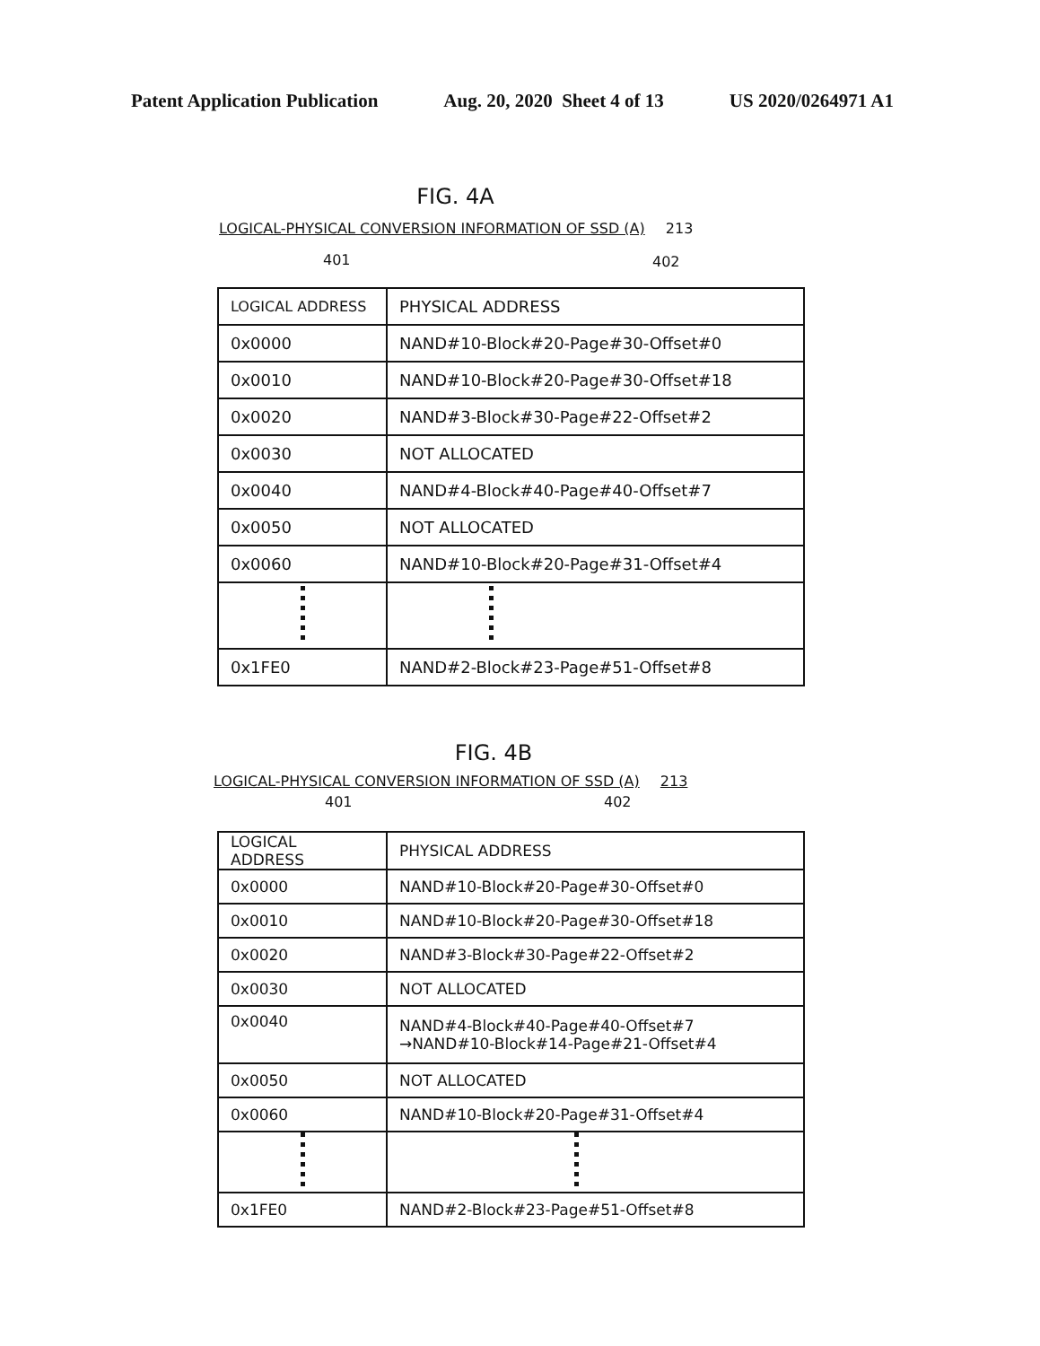Patent Application Publication Aug. 20, 2020 Sheet 4 of 13 US 2020/0264971 A1
FIG. 4A
LOGICAL-PHYSICAL CONVERSION INFORMATION OF SSD (A) 213
401 402
| LOGICAL ADDRESS | PHYSICAL ADDRESS |
| 0x0000 | NAND#10-Block#20-Page#30-Offset#0 |
| 0x0010 | NAND#10-Block#20-Page#30-Offset#18 |
| 0x0020 | NAND#3-Block#30-Page#22-Offset#2 |
| 0x0030 | NOT ALLOCATED |
| 0x0040 | NAND#4-Block#40-Page#40-Offset#7 |
| 0x0050 | NOT ALLOCATED |
| 0x0060 | NAND#10-Block#20-Page#31-Offset#4 |
| 0x1FE0 | NAND#2-Block#23-Page#51-Offset#8 |
FIG. 4B
LOGICAL-PHYSICAL CONVERSION INFORMATION OF SSD (A) 213
401 402
| LOGICAL ADDRESS | PHYSICAL ADDRESS |
| 0x0000 | NAND#10-Block#20-Page#30-Offset#0 |
| 0x0010 | NAND#10-Block#20-Page#30-Offset#18 |
| 0x0020 | NAND#3-Block#30-Page#22-Offset#2 |
| 0x0030 | NOT ALLOCATED |
| 0x0040 | NAND#4-Block#40-Page#40-Offset#7 →NAND#10-Block#14-Page#21-Offset#4 |
| 0x0050 | NOT ALLOCATED |
| 0x0060 | NAND#10-Block#20-Page#31-Offset#4 |
| 0x1FE0 | NAND#2-Block#23-Page#51-Offset#8 |